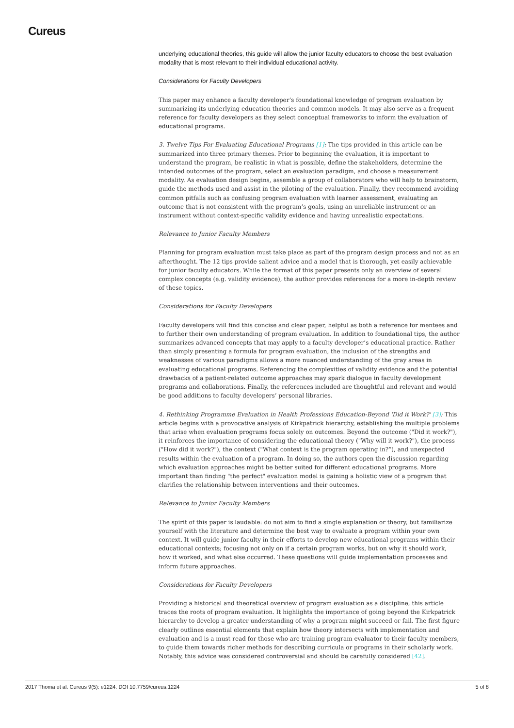Cureus
underlying educational theories, this guide will allow the junior faculty educators to choose the best evaluation modality that is most relevant to their individual educational activity.
Considerations for Faculty Developers
This paper may enhance a faculty developer’s foundational knowledge of program evaluation by summarizing its underlying education theories and common models. It may also serve as a frequent reference for faculty developers as they select conceptual frameworks to inform the evaluation of educational programs.
3. Twelve Tips For Evaluating Educational Programs [1]: The tips provided in this article can be summarized into three primary themes. Prior to beginning the evaluation, it is important to understand the program, be realistic in what is possible, define the stakeholders, determine the intended outcomes of the program, select an evaluation paradigm, and choose a measurement modality. As evaluation design begins, assemble a group of collaborators who will help to brainstorm, guide the methods used and assist in the piloting of the evaluation. Finally, they recommend avoiding common pitfalls such as confusing program evaluation with learner assessment, evaluating an outcome that is not consistent with the program’s goals, using an unreliable instrument or an instrument without context-specific validity evidence and having unrealistic expectations.
Relevance to Junior Faculty Members
Planning for program evaluation must take place as part of the program design process and not as an afterthought. The 12 tips provide salient advice and a model that is thorough, yet easily achievable for junior faculty educators. While the format of this paper presents only an overview of several complex concepts (e.g. validity evidence), the author provides references for a more in-depth review of these topics.
Considerations for Faculty Developers
Faculty developers will find this concise and clear paper, helpful as both a reference for mentees and to further their own understanding of program evaluation. In addition to foundational tips, the author summarizes advanced concepts that may apply to a faculty developer’s educational practice. Rather than simply presenting a formula for program evaluation, the inclusion of the strengths and weaknesses of various paradigms allows a more nuanced understanding of the gray areas in evaluating educational programs. Referencing the complexities of validity evidence and the potential drawbacks of a patient-related outcome approaches may spark dialogue in faculty development programs and collaborations. Finally, the references included are thoughtful and relevant and would be good additions to faculty developers’ personal libraries.
4. Rethinking Programme Evaluation in Health Professions Education-Beyond 'Did it Work?' [3]: This article begins with a provocative analysis of Kirkpatrick hierarchy, establishing the multiple problems that arise when evaluation programs focus solely on outcomes. Beyond the outcome ("Did it work?"), it reinforces the importance of considering the educational theory ("Why will it work?"), the process ("How did it work?"), the context ("What context is the program operating in?”), and unexpected results within the evaluation of a program. In doing so, the authors open the discussion regarding which evaluation approaches might be better suited for different educational programs. More important than finding "the perfect" evaluation model is gaining a holistic view of a program that clarifies the relationship between interventions and their outcomes.
Relevance to Junior Faculty Members
The spirit of this paper is laudable: do not aim to find a single explanation or theory, but familiarize yourself with the literature and determine the best way to evaluate a program within your own context. It will guide junior faculty in their efforts to develop new educational programs within their educational contexts; focusing not only on if a certain program works, but on why it should work, how it worked, and what else occurred. These questions will guide implementation processes and inform future approaches.
Considerations for Faculty Developers
Providing a historical and theoretical overview of program evaluation as a discipline, this article traces the roots of program evaluation. It highlights the importance of going beyond the Kirkpatrick hierarchy to develop a greater understanding of why a program might succeed or fail. The first figure clearly outlines essential elements that explain how theory intersects with implementation and evaluation and is a must read for those who are training program evaluator to their faculty members, to guide them towards richer methods for describing curricula or programs in their scholarly work. Notably, this advice was considered controversial and should be carefully considered [42].
2017 Thoma et al. Cureus 9(5): e1224. DOI 10.7759/cureus.1224 5 of 8